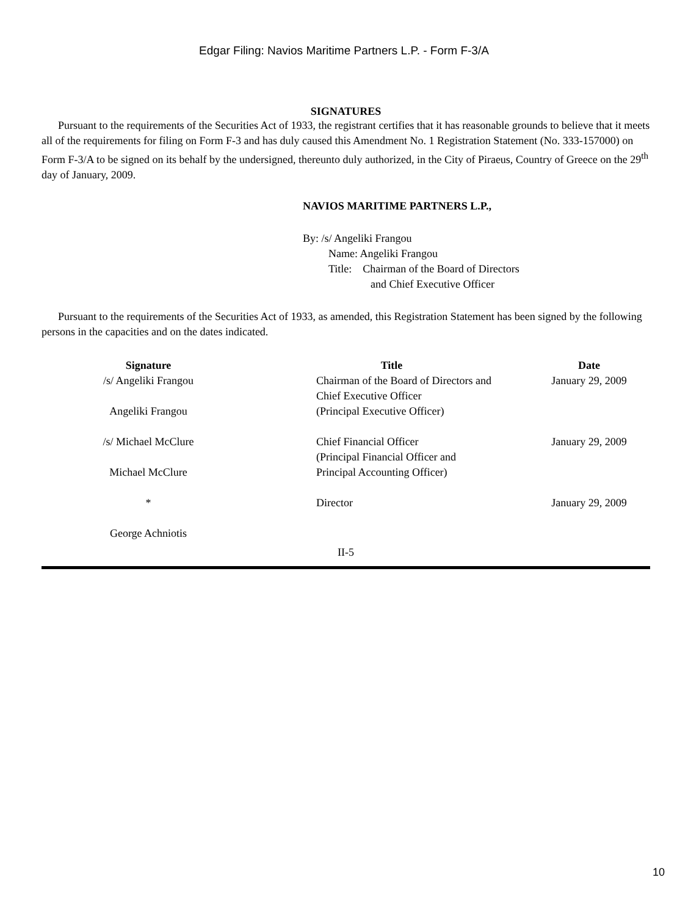Edgar Filing: Navios Maritime Partners L.P. - Form F-3/A
SIGNATURES
Pursuant to the requirements of the Securities Act of 1933, the registrant certifies that it has reasonable grounds to believe that it meets all of the requirements for filing on Form F-3 and has duly caused this Amendment No. 1 Registration Statement (No. 333-157000) on Form F-3/A to be signed on its behalf by the undersigned, thereunto duly authorized, in the City of Piraeus, Country of Greece on the 29<sup>th</sup> day of January, 2009.
NAVIOS MARITIME PARTNERS L.P.,
By: /s/ Angeliki Frangou
Name: Angeliki Frangou
Title: Chairman of the Board of Directors
and Chief Executive Officer
Pursuant to the requirements of the Securities Act of 1933, as amended, this Registration Statement has been signed by the following persons in the capacities and on the dates indicated.
| Signature | Title | Date |
| --- | --- | --- |
| /s/ Angeliki Frangou Angeliki Frangou | Chairman of the Board of Directors and Chief Executive Officer (Principal Executive Officer) | January 29, 2009 |
| /s/ Michael McClure Michael McClure | Chief Financial Officer (Principal Financial Officer and Principal Accounting Officer) | January 29, 2009 |
| * George Achniotis | Director | January 29, 2009 |
II-5
10